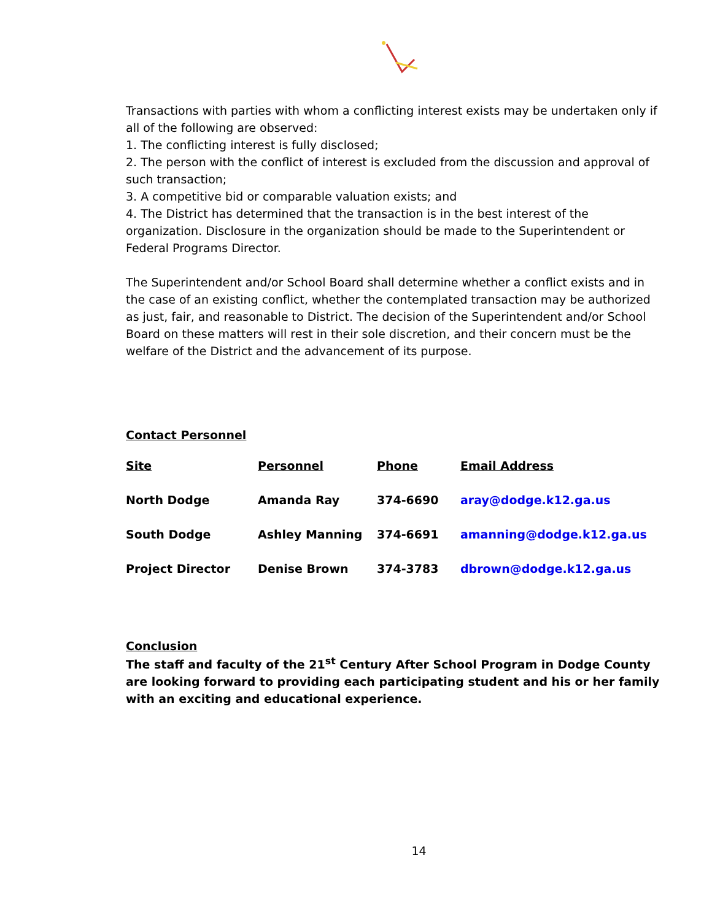Transactions with parties with whom a conflicting interest exists may be undertaken only if all of the following are observed:
1. The conflicting interest is fully disclosed;
2. The person with the conflict of interest is excluded from the discussion and approval of such transaction;
3. A competitive bid or comparable valuation exists; and
4. The District has determined that the transaction is in the best interest of the organization. Disclosure in the organization should be made to the Superintendent or Federal Programs Director.
The Superintendent and/or School Board shall determine whether a conflict exists and in the case of an existing conflict, whether the contemplated transaction may be authorized as just, fair, and reasonable to District. The decision of the Superintendent and/or School Board on these matters will rest in their sole discretion, and their concern must be the welfare of the District and the advancement of its purpose.
Contact Personnel
| Site | Personnel | Phone | Email Address |
| --- | --- | --- | --- |
| North Dodge | Amanda Ray | 374-6690 | aray@dodge.k12.ga.us |
| South Dodge | Ashley Manning | 374-6691 | amanning@dodge.k12.ga.us |
| Project Director | Denise Brown | 374-3783 | dbrown@dodge.k12.ga.us |
Conclusion
The staff and faculty of the 21<sup>st</sup> Century After School Program in Dodge County are looking forward to providing each participating student and his or her family with an exciting and educational experience.
14